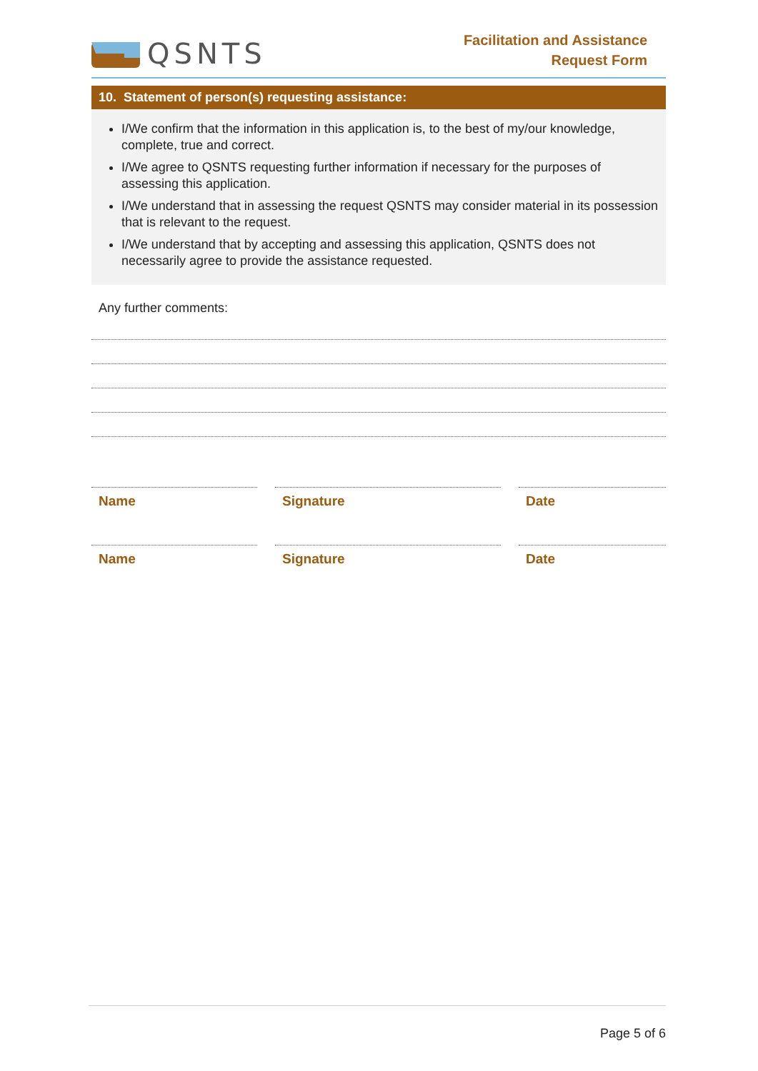QSNTS
Facilitation and Assistance
Request Form
10. Statement of person(s) requesting assistance:
I/We confirm that the information in this application is, to the best of my/our knowledge, complete, true and correct.
I/We agree to QSNTS requesting further information if necessary for the purposes of assessing this application.
I/We understand that in assessing the request QSNTS may consider material in its possession that is relevant to the request.
I/We understand that by accepting and assessing this application, QSNTS does not necessarily agree to provide the assistance requested.
Any further comments:
Name Signature Date
Name Signature Date
Page 5 of 6